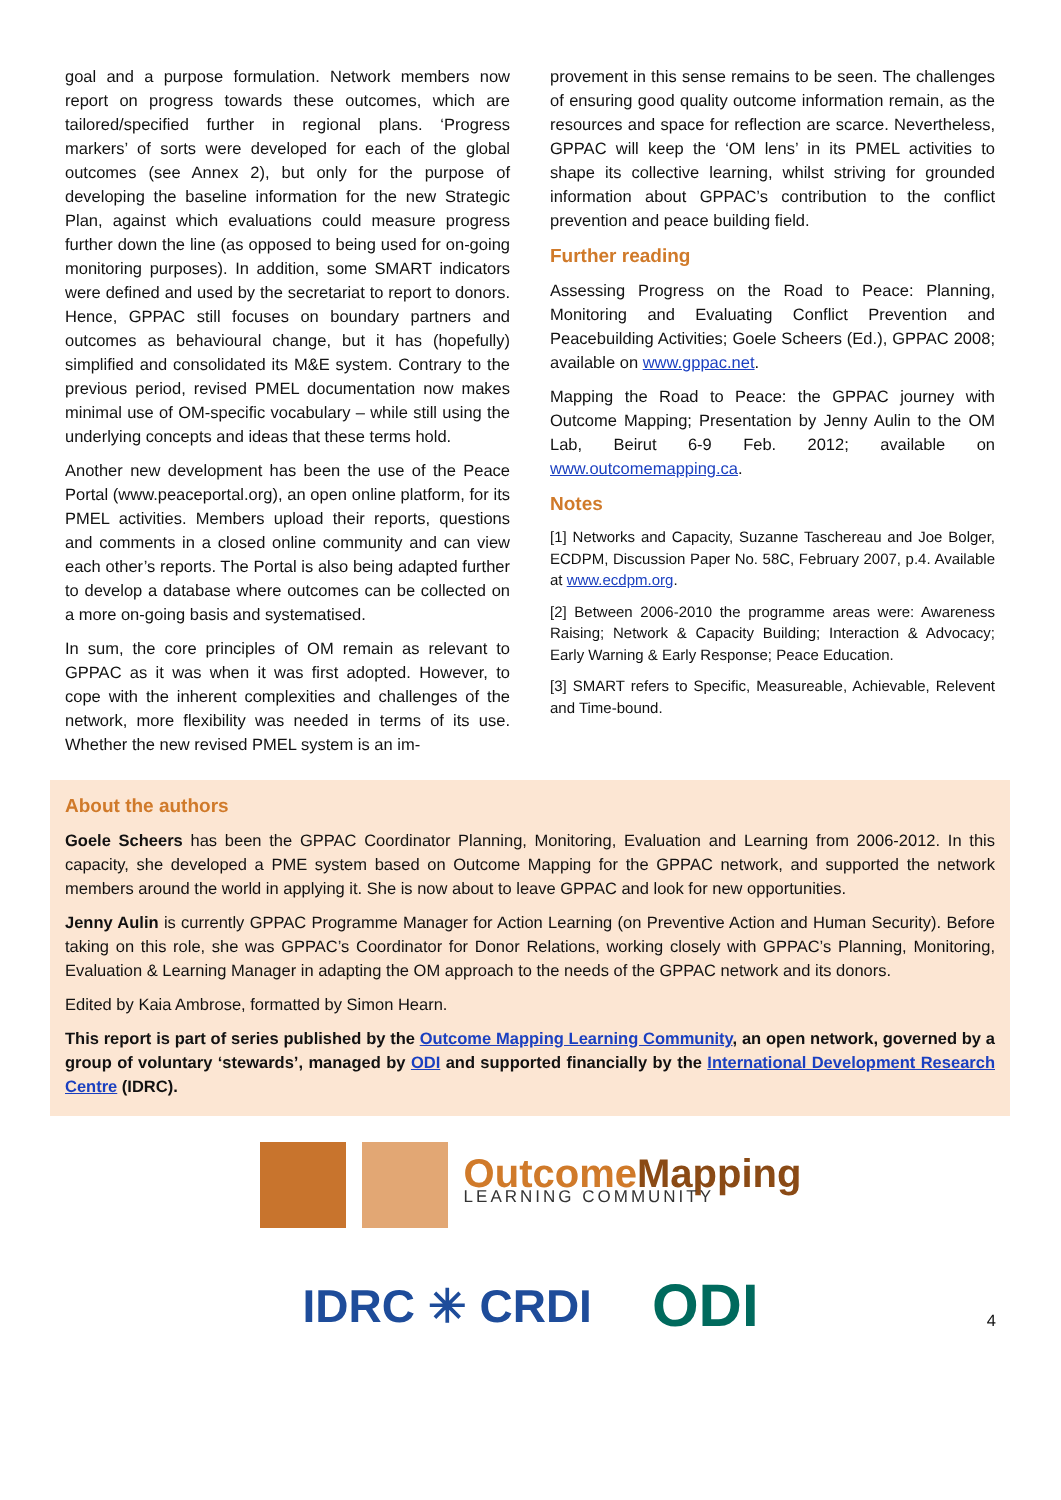goal and a purpose formulation. Network members now report on progress towards these outcomes, which are tailored/specified further in regional plans. ‘Progress markers’ of sorts were developed for each of the global outcomes (see Annex 2), but only for the purpose of developing the baseline information for the new Strategic Plan, against which evaluations could measure progress further down the line (as opposed to being used for on-going monitoring purposes). In addition, some SMART indicators were defined and used by the secretariat to report to donors. Hence, GPPAC still focuses on boundary partners and outcomes as behavioural change, but it has (hopefully) simplified and consolidated its M&E system. Contrary to the previous period, revised PMEL documentation now makes minimal use of OM-specific vocabulary – while still using the underlying concepts and ideas that these terms hold.
Another new development has been the use of the Peace Portal (www.peaceportal.org), an open online platform, for its PMEL activities. Members upload their reports, questions and comments in a closed online community and can view each other’s reports. The Portal is also being adapted further to develop a database where outcomes can be collected on a more on-going basis and systematised.
In sum, the core principles of OM remain as relevant to GPPAC as it was when it was first adopted. However, to cope with the inherent complexities and challenges of the network, more flexibility was needed in terms of its use. Whether the new revised PMEL system is an im-
provement in this sense remains to be seen. The challenges of ensuring good quality outcome information remain, as the resources and space for reflection are scarce. Nevertheless, GPPAC will keep the ‘OM lens’ in its PMEL activities to shape its collective learning, whilst striving for grounded information about GPPAC’s contribution to the conflict prevention and peace building field.
Further reading
Assessing Progress on the Road to Peace: Planning, Monitoring and Evaluating Conflict Prevention and Peacebuilding Activities; Goele Scheers (Ed.), GPPAC 2008; available on www.gppac.net.
Mapping the Road to Peace: the GPPAC journey with Outcome Mapping; Presentation by Jenny Aulin to the OM Lab, Beirut 6-9 Feb. 2012; available on www.outcomemapping.ca.
Notes
[1] Networks and Capacity, Suzanne Taschereau and Joe Bolger, ECDPM, Discussion Paper No. 58C, February 2007, p.4. Available at www.ecdpm.org.
[2] Between 2006-2010 the programme areas were: Awareness Raising; Network & Capacity Building; Interaction & Advocacy; Early Warning & Early Response; Peace Education.
[3] SMART refers to Specific, Measureable, Achievable, Relevent and Time-bound.
About the authors
Goele Scheers has been the GPPAC Coordinator Planning, Monitoring, Evaluation and Learning from 2006-2012. In this capacity, she developed a PME system based on Outcome Mapping for the GPPAC network, and supported the network members around the world in applying it. She is now about to leave GPPAC and look for new opportunities.
Jenny Aulin is currently GPPAC Programme Manager for Action Learning (on Preventive Action and Human Security). Before taking on this role, she was GPPAC’s Coordinator for Donor Relations, working closely with GPPAC’s Planning, Monitoring, Evaluation & Learning Manager in adapting the OM approach to the needs of the GPPAC network and its donors.
Edited by Kaia Ambrose, formatted by Simon Hearn.
This report is part of series published by the Outcome Mapping Learning Community, an open network, governed by a group of voluntary ‘stewards’, managed by ODI and supported financially by the International Development Research Centre (IDRC).
OutcomeMapping
LEARNING COMMUNITY
IDRC ✳ CRDI
ODI
4